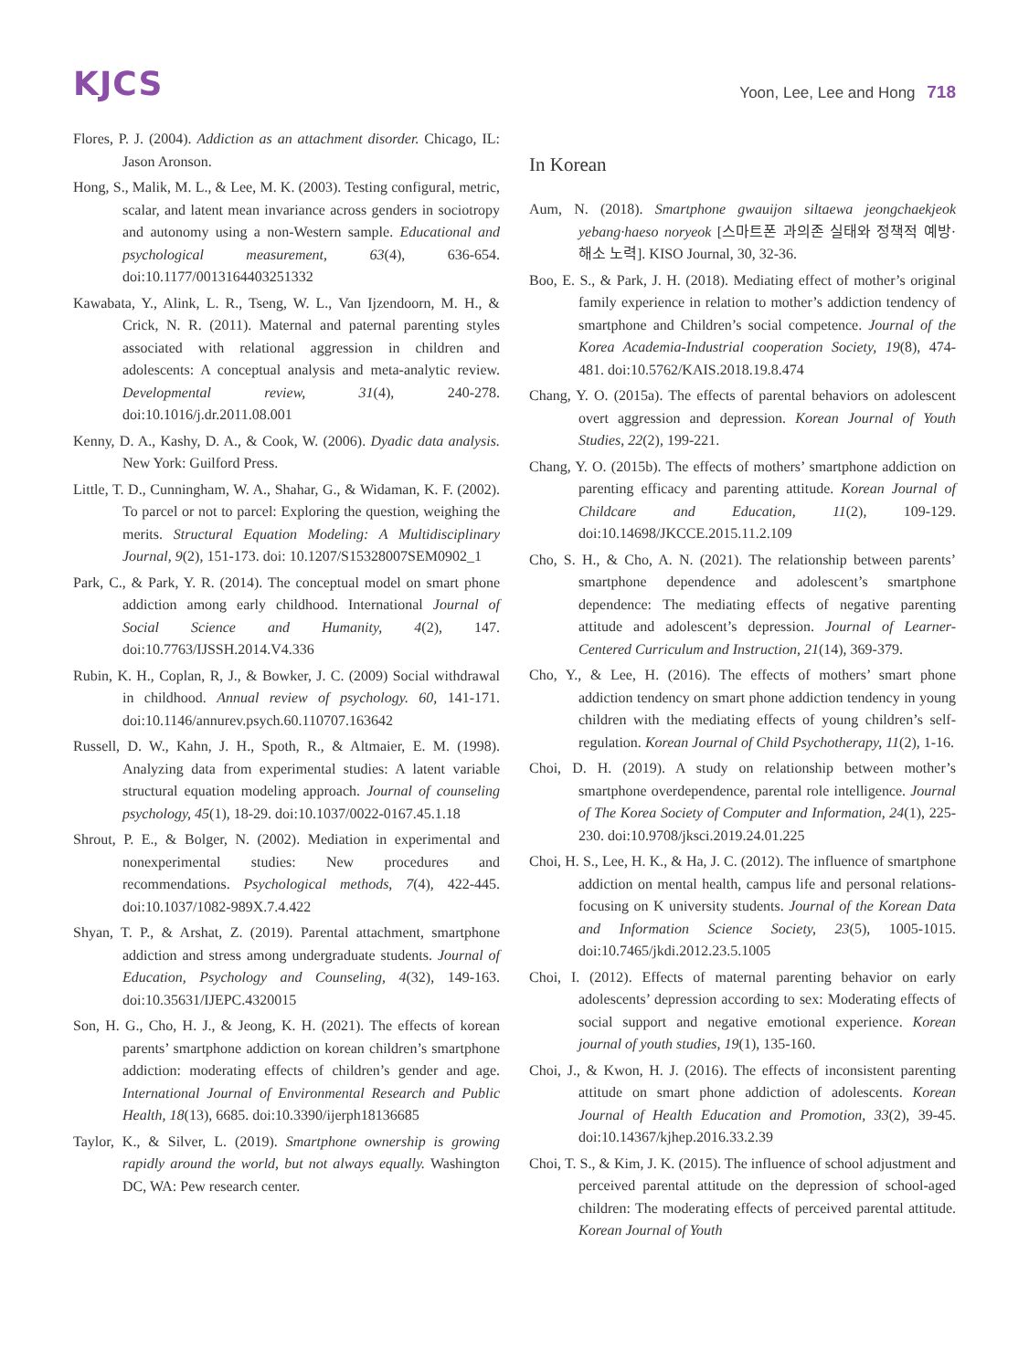KJCS
Yoon, Lee, Lee and Hong 718
Flores, P. J. (2004). Addiction as an attachment disorder. Chicago, IL: Jason Aronson.
Hong, S., Malik, M. L., & Lee, M. K. (2003). Testing configural, metric, scalar, and latent mean invariance across genders in sociotropy and autonomy using a non-Western sample. Educational and psychological measurement, 63(4), 636-654. doi:10.1177/0013164403251332
Kawabata, Y., Alink, L. R., Tseng, W. L., Van Ijzendoorn, M. H., & Crick, N. R. (2011). Maternal and paternal parenting styles associated with relational aggression in children and adolescents: A conceptual analysis and meta-analytic review. Developmental review, 31(4), 240-278. doi:10.1016/j.dr.2011.08.001
Kenny, D. A., Kashy, D. A., & Cook, W. (2006). Dyadic data analysis. New York: Guilford Press.
Little, T. D., Cunningham, W. A., Shahar, G., & Widaman, K. F. (2002). To parcel or not to parcel: Exploring the question, weighing the merits. Structural Equation Modeling: A Multidisciplinary Journal, 9(2), 151-173. doi: 10.1207/S15328007SEM0902_1
Park, C., & Park, Y. R. (2014). The conceptual model on smart phone addiction among early childhood. International Journal of Social Science and Humanity, 4(2), 147. doi:10.7763/IJSSH.2014.V4.336
Rubin, K. H., Coplan, R, J., & Bowker, J. C. (2009) Social withdrawal in childhood. Annual review of psychology. 60, 141-171. doi:10.1146/annurev.psych.60.110707.163642
Russell, D. W., Kahn, J. H., Spoth, R., & Altmaier, E. M. (1998). Analyzing data from experimental studies: A latent variable structural equation modeling approach. Journal of counseling psychology, 45(1), 18-29. doi:10.1037/0022-0167.45.1.18
Shrout, P. E., & Bolger, N. (2002). Mediation in experimental and nonexperimental studies: New procedures and recommendations. Psychological methods, 7(4), 422-445. doi:10.1037/1082-989X.7.4.422
Shyan, T. P., & Arshat, Z. (2019). Parental attachment, smartphone addiction and stress among undergraduate students. Journal of Education, Psychology and Counseling, 4(32), 149-163. doi:10.35631/IJEPC.4320015
Son, H. G., Cho, H. J., & Jeong, K. H. (2021). The effects of korean parents’ smartphone addiction on korean children’s smartphone addiction: moderating effects of children’s gender and age. International Journal of Environmental Research and Public Health, 18(13), 6685. doi:10.3390/ijerph18136685
Taylor, K., & Silver, L. (2019). Smartphone ownership is growing rapidly around the world, but not always equally. Washington DC, WA: Pew research center.
In Korean
Aum, N. (2018). Smartphone gwauijon siltaewa jeongchaekjeok yebang·haeso noryeok [스마트폰 과의존 실태와 정책적 예방·해소 노력]. KISO Journal, 30, 32-36.
Boo, E. S., & Park, J. H. (2018). Mediating effect of mother’s original family experience in relation to mother’s addiction tendency of smartphone and Children’s social competence. Journal of the Korea Academia-Industrial cooperation Society, 19(8), 474-481. doi:10.5762/KAIS.2018.19.8.474
Chang, Y. O. (2015a). The effects of parental behaviors on adolescent overt aggression and depression. Korean Journal of Youth Studies, 22(2), 199-221.
Chang, Y. O. (2015b). The effects of mothers’ smartphone addiction on parenting efficacy and parenting attitude. Korean Journal of Childcare and Education, 11(2), 109-129. doi:10.14698/JKCCE.2015.11.2.109
Cho, S. H., & Cho, A. N. (2021). The relationship between parents’ smartphone dependence and adolescent’s smartphone dependence: The mediating effects of negative parenting attitude and adolescent’s depression. Journal of Learner-Centered Curriculum and Instruction, 21(14), 369-379.
Cho, Y., & Lee, H. (2016). The effects of mothers’ smart phone addiction tendency on smart phone addiction tendency in young children with the mediating effects of young children’s self-regulation. Korean Journal of Child Psychotherapy, 11(2), 1-16.
Choi, D. H. (2019). A study on relationship between mother’s smartphone overdependence, parental role intelligence. Journal of The Korea Society of Computer and Information, 24(1), 225-230. doi:10.9708/jksci.2019.24.01.225
Choi, H. S., Lee, H. K., & Ha, J. C. (2012). The influence of smartphone addiction on mental health, campus life and personal relations-focusing on K university students. Journal of the Korean Data and Information Science Society, 23(5), 1005-1015. doi:10.7465/jkdi.2012.23.5.1005
Choi, I. (2012). Effects of maternal parenting behavior on early adolescents’ depression according to sex: Moderating effects of social support and negative emotional experience. Korean journal of youth studies, 19(1), 135-160.
Choi, J., & Kwon, H. J. (2016). The effects of inconsistent parenting attitude on smart phone addiction of adolescents. Korean Journal of Health Education and Promotion, 33(2), 39-45. doi:10.14367/kjhep.2016.33.2.39
Choi, T. S., & Kim, J. K. (2015). The influence of school adjustment and perceived parental attitude on the depression of school-aged children: The moderating effects of perceived parental attitude. Korean Journal of Youth